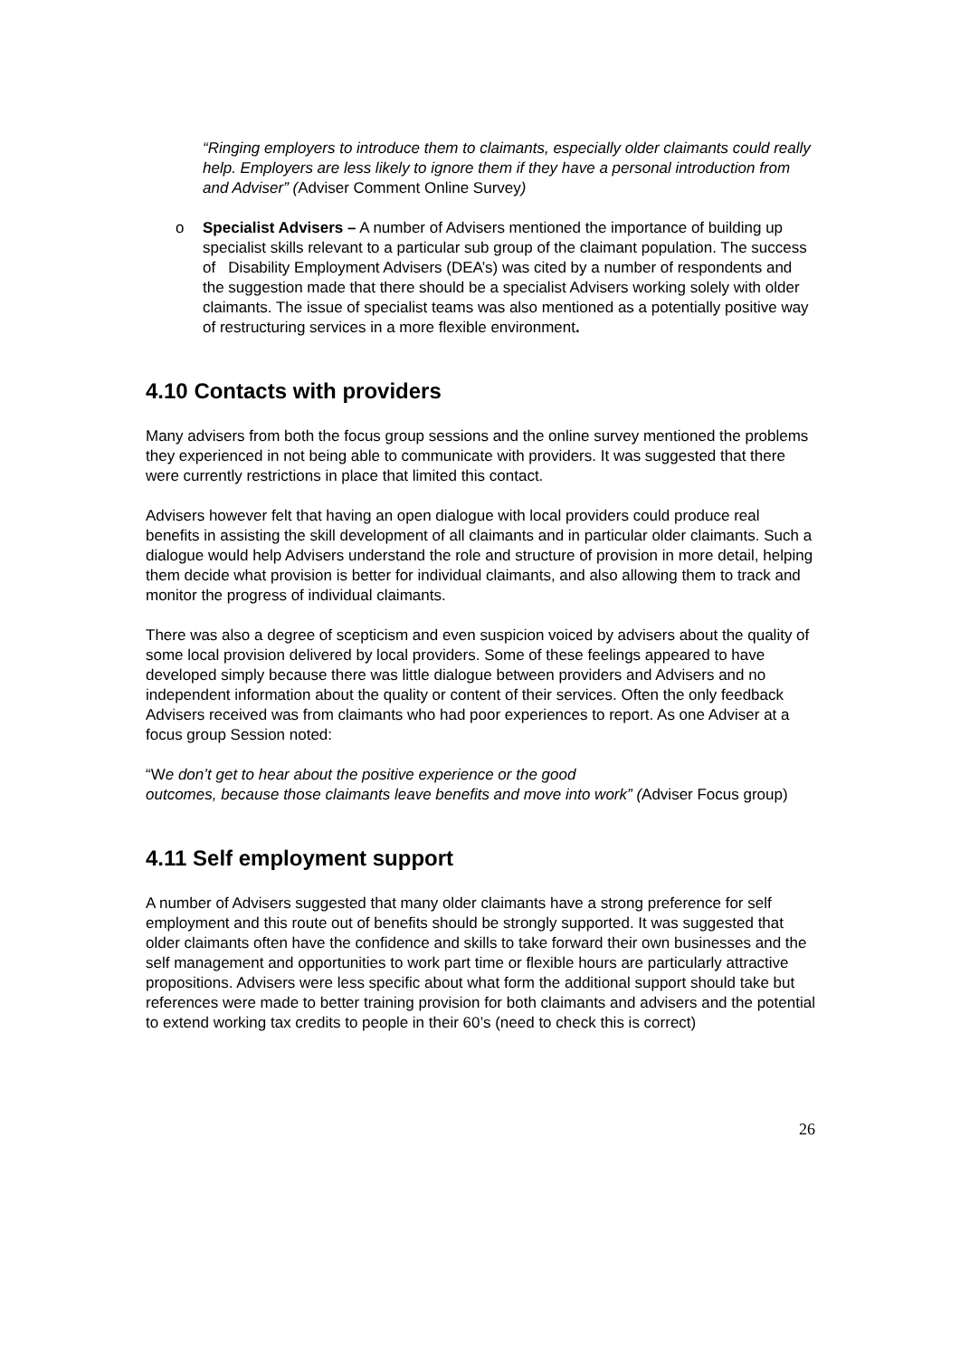“Ringing employers to introduce them to claimants, especially older claimants could really help. Employers are less likely to ignore them if they have a personal introduction from and Adviser” (Adviser Comment Online Survey)
o Specialist Advisers – A number of Advisers mentioned the importance of building up specialist skills relevant to a particular sub group of the claimant population. The success of Disability Employment Advisers (DEA’s) was cited by a number of respondents and the suggestion made that there should be a specialist Advisers working solely with older claimants. The issue of specialist teams was also mentioned as a potentially positive way of restructuring services in a more flexible environment.
4.10 Contacts with providers
Many advisers from both the focus group sessions and the online survey mentioned the problems they experienced in not being able to communicate with providers. It was suggested that there were currently restrictions in place that limited this contact.
Advisers however felt that having an open dialogue with local providers could produce real benefits in assisting the skill development of all claimants and in particular older claimants. Such a dialogue would help Advisers understand the role and structure of provision in more detail, helping them decide what provision is better for individual claimants, and also allowing them to track and monitor the progress of individual claimants.
There was also a degree of scepticism and even suspicion voiced by advisers about the quality of some local provision delivered by local providers. Some of these feelings appeared to have developed simply because there was little dialogue between providers and Advisers and no independent information about the quality or content of their services. Often the only feedback Advisers received was from claimants who had poor experiences to report. As one Adviser at a focus group Session noted:
“We don’t get to hear about the positive experience or the good
outcomes, because those claimants leave benefits and move into work” (Adviser Focus group)
4.11 Self employment support
A number of Advisers suggested that many older claimants have a strong preference for self employment and this route out of benefits should be strongly supported. It was suggested that older claimants often have the confidence and skills to take forward their own businesses and the self management and opportunities to work part time or flexible hours are particularly attractive propositions. Advisers were less specific about what form the additional support should take but references were made to better training provision for both claimants and advisers and the potential to extend working tax credits to people in their 60’s (need to check this is correct)
26